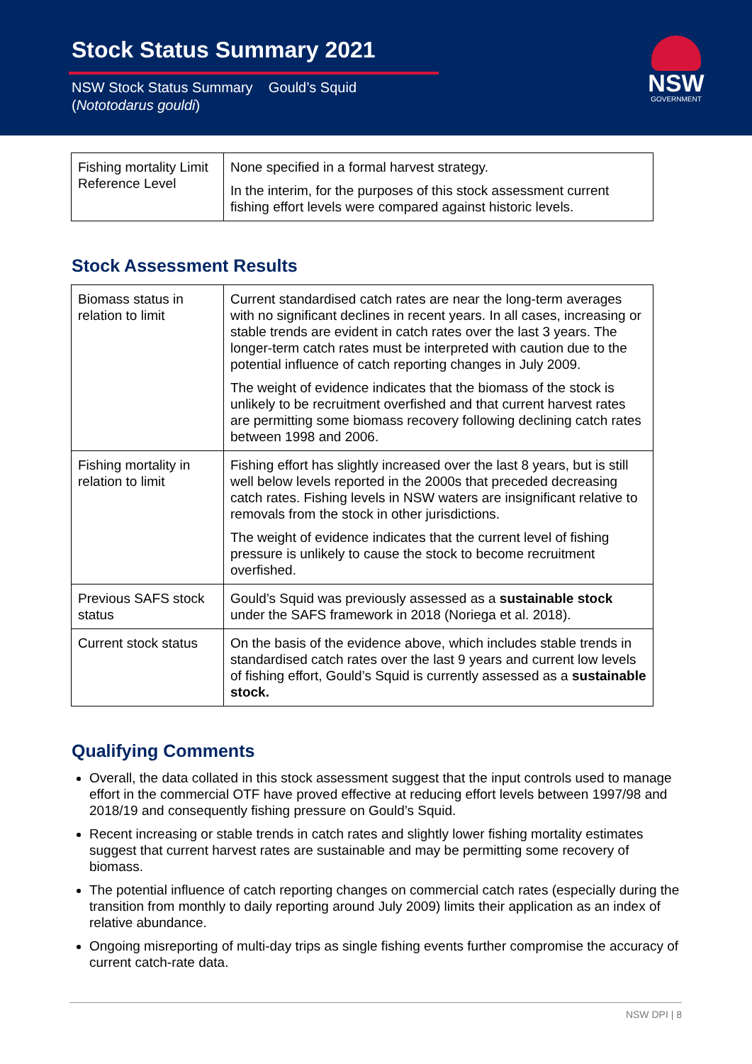Stock Status Summary 2021
NSW Stock Status Summary Gould’s Squid
(Nototodarus gouldi)
NSW
GOVERNMENT
| Fishing mortality Limit Reference Level | None specified in a formal harvest strategy. In the interim, for the purposes of this stock assessment current fishing effort levels were compared against historic levels. |
Stock Assessment Results
| Biomass status in relation to limit | Current standardised catch rates are near the long-term averages with no significant declines in recent years. In all cases, increasing or stable trends are evident in catch rates over the last 3 years. The longer-term catch rates must be interpreted with caution due to the potential influence of catch reporting changes in July 2009. The weight of evidence indicates that the biomass of the stock is unlikely to be recruitment overfished and that current harvest rates are permitting some biomass recovery following declining catch rates between 1998 and 2006. |
| Fishing mortality in relation to limit | Fishing effort has slightly increased over the last 8 years, but is still well below levels reported in the 2000s that preceded decreasing catch rates. Fishing levels in NSW waters are insignificant relative to removals from the stock in other jurisdictions. The weight of evidence indicates that the current level of fishing pressure is unlikely to cause the stock to become recruitment overfished. |
| Previous SAFS stock status | Gould’s Squid was previously assessed as a sustainable stock under the SAFS framework in 2018 (Noriega et al. 2018). |
| Current stock status | On the basis of the evidence above, which includes stable trends in standardised catch rates over the last 9 years and current low levels of fishing effort, Gould’s Squid is currently assessed as a sustainable stock. |
Qualifying Comments
Overall, the data collated in this stock assessment suggest that the input controls used to manage effort in the commercial OTF have proved effective at reducing effort levels between 1997/98 and 2018/19 and consequently fishing pressure on Gould’s Squid.
Recent increasing or stable trends in catch rates and slightly lower fishing mortality estimates suggest that current harvest rates are sustainable and may be permitting some recovery of biomass.
The potential influence of catch reporting changes on commercial catch rates (especially during the transition from monthly to daily reporting around July 2009) limits their application as an index of relative abundance.
Ongoing misreporting of multi-day trips as single fishing events further compromise the accuracy of current catch-rate data.
NSW DPI | 8